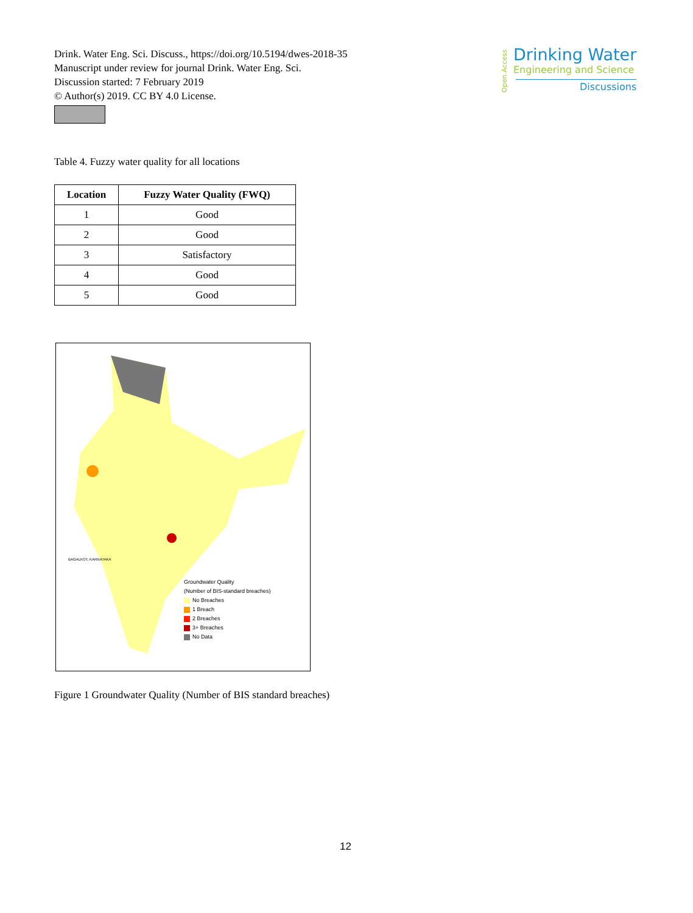Drink. Water Eng. Sci. Discuss., https://doi.org/10.5194/dwes-2018-35
Manuscript under review for journal Drink. Water Eng. Sci.
Discussion started: 7 February 2019
© Author(s) 2019. CC BY 4.0 License.
Open Access
Drinking Water
Engineering and Science
Discussions
Table 4. Fuzzy water quality for all locations
| Location | Fuzzy Water Quality (FWQ) |
| --- | --- |
| 1 | Good |
| 2 | Good |
| 3 | Satisfactory |
| 4 | Good |
| 5 | Good |
BAGALKOT, KARNATAKA
Groundwater Quality
(Number of BIS-standard breaches)
No Breaches
1 Breach
2 Breaches
3+ Breaches
No Data
Figure 1 Groundwater Quality (Number of BIS standard breaches)
12